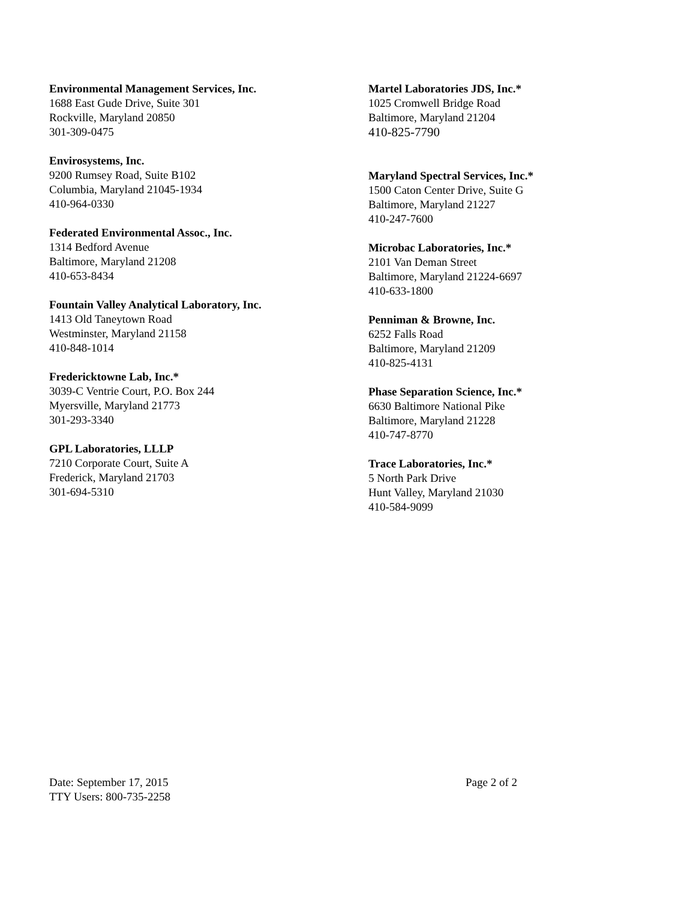Environmental Management Services, Inc.
1688 East Gude Drive, Suite 301
Rockville, Maryland 20850
301-309-0475
Envirosystems, Inc.
9200 Rumsey Road, Suite B102
Columbia, Maryland 21045-1934
410-964-0330
Federated Environmental Assoc., Inc.
1314 Bedford Avenue
Baltimore, Maryland 21208
410-653-8434
Fountain Valley Analytical Laboratory, Inc.
1413 Old Taneytown Road
Westminster, Maryland 21158
410-848-1014
Fredericktowne Lab, Inc.*
3039-C Ventrie Court, P.O. Box 244
Myersville, Maryland 21773
301-293-3340
GPL Laboratories, LLLP
7210 Corporate Court, Suite A
Frederick, Maryland 21703
301-694-5310
Martel Laboratories JDS, Inc.*
1025 Cromwell Bridge Road
Baltimore, Maryland 21204
410-825-7790
Maryland Spectral Services, Inc.*
1500 Caton Center Drive, Suite G
Baltimore, Maryland 21227
410-247-7600
Microbac Laboratories, Inc.*
2101 Van Deman Street
Baltimore, Maryland 21224-6697
410-633-1800
Penniman & Browne, Inc.
6252 Falls Road
Baltimore, Maryland 21209
410-825-4131
Phase Separation Science, Inc.*
6630 Baltimore National Pike
Baltimore, Maryland 21228
410-747-8770
Trace Laboratories, Inc.*
5 North Park Drive
Hunt Valley, Maryland 21030
410-584-9099
Date: September 17, 2015
TTY Users: 800-735-2258
Page 2 of 2